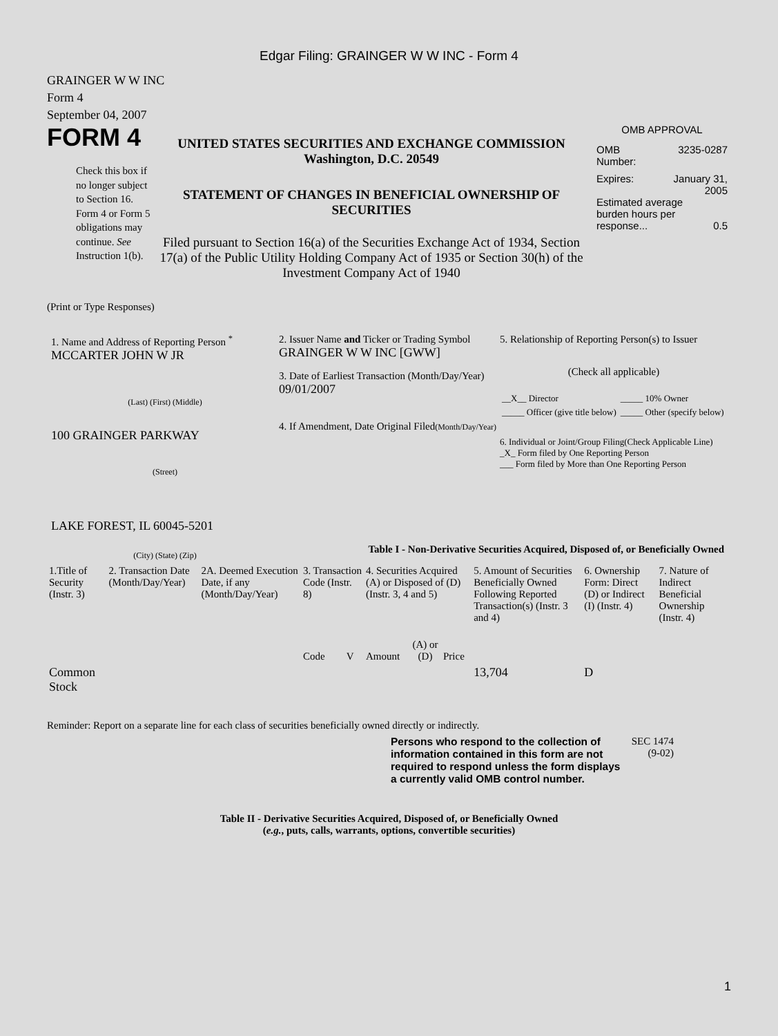Edgar Filing: GRAINGER W W INC - Form 4
GRAINGER W W INC
Form 4
September 04, 2007
FORM 4
Check this box if no longer subject to Section 16. Form 4 or Form 5 obligations may continue. See Instruction 1(b).
UNITED STATES SECURITIES AND EXCHANGE COMMISSION
Washington, D.C. 20549
STATEMENT OF CHANGES IN BENEFICIAL OWNERSHIP OF SECURITIES
Filed pursuant to Section 16(a) of the Securities Exchange Act of 1934, Section 17(a) of the Public Utility Holding Company Act of 1935 or Section 30(h) of the Investment Company Act of 1940
OMB APPROVAL
OMB
Number: 3235-0287
Expires: January 31,
2005
Estimated average burden hours per response... 0.5
(Print or Type Responses)
1. Name and Address of Reporting Person <sup>*</sup>
MCCARTER JOHN W JR
(Last) (First) (Middle)
100 GRAINGER PARKWAY
(Street)
LAKE FOREST, IL 60045-5201
(City) (State) (Zip)
2. Issuer Name and Ticker or Trading Symbol
GRAINGER W W INC [GWW]
3. Date of Earliest Transaction (Month/Day/Year)
09/01/2007
4. If Amendment, Date Original Filed(Month/Day/Year)
5. Relationship of Reporting Person(s) to Issuer
(Check all applicable)
| __X__ Director | _____ 10% Owner |
| _____ Officer (give title below) | _____ Other (specify below) |
6. Individual or Joint/Group Filing(Check Applicable Line)
_X_ Form filed by One Reporting Person
___ Form filed by More than One Reporting Person
Table I - Non-Derivative Securities Acquired, Disposed of, or Beneficially Owned
| 1.Title of Security (Instr. 3) | 2. Transaction Date (Month/Day/Year) | 2A. Deemed Execution Date, if any (Month/Day/Year) | 3. Transaction Code (Instr. 8) | | 4. Securities Acquired (A) or Disposed of (D) (Instr. 3, 4 and 5) | | | 5. Amount of Securities Beneficially Owned Following Reported Transaction(s) (Instr. 3 and 4) | 6. Ownership Form: Direct (D) or Indirect (I) (Instr. 4) | 7. Nature of Indirect Beneficial Ownership (Instr. 4) |
| --- | --- | --- | --- | --- | --- | --- | --- | --- | --- | --- |
| | | | Code | V | Amount | (A) or (D) | Price | | | |
| Common Stock | | | | | | | | 13,704 | D | |
Reminder: Report on a separate line for each class of securities beneficially owned directly or indirectly.
Persons who respond to the collection of information contained in this form are not required to respond unless the form displays a currently valid OMB control number.
SEC 1474
(9-02)
Table II - Derivative Securities Acquired, Disposed of, or Beneficially Owned
(e.g., puts, calls, warrants, options, convertible securities)
1